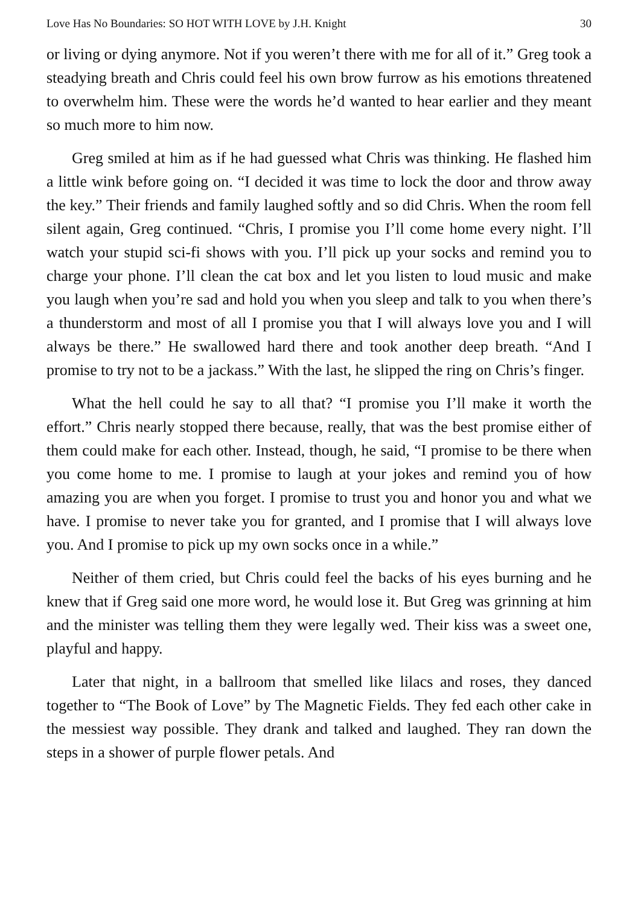Love Has No Boundaries: SO HOT WITH LOVE by J.H. Knight 30
or living or dying anymore. Not if you weren’t there with me for all of it.” Greg took a steadying breath and Chris could feel his own brow furrow as his emotions threatened to overwhelm him. These were the words he’d wanted to hear earlier and they meant so much more to him now.
Greg smiled at him as if he had guessed what Chris was thinking. He flashed him a little wink before going on. “I decided it was time to lock the door and throw away the key.” Their friends and family laughed softly and so did Chris. When the room fell silent again, Greg continued. “Chris, I promise you I’ll come home every night. I’ll watch your stupid sci-fi shows with you. I’ll pick up your socks and remind you to charge your phone. I’ll clean the cat box and let you listen to loud music and make you laugh when you’re sad and hold you when you sleep and talk to you when there’s a thunderstorm and most of all I promise you that I will always love you and I will always be there.” He swallowed hard there and took another deep breath. “And I promise to try not to be a jackass.” With the last, he slipped the ring on Chris’s finger.
What the hell could he say to all that? “I promise you I’ll make it worth the effort.” Chris nearly stopped there because, really, that was the best promise either of them could make for each other. Instead, though, he said, “I promise to be there when you come home to me. I promise to laugh at your jokes and remind you of how amazing you are when you forget. I promise to trust you and honor you and what we have. I promise to never take you for granted, and I promise that I will always love you. And I promise to pick up my own socks once in a while.”
Neither of them cried, but Chris could feel the backs of his eyes burning and he knew that if Greg said one more word, he would lose it. But Greg was grinning at him and the minister was telling them they were legally wed. Their kiss was a sweet one, playful and happy.
Later that night, in a ballroom that smelled like lilacs and roses, they danced together to “The Book of Love” by The Magnetic Fields. They fed each other cake in the messiest way possible. They drank and talked and laughed. They ran down the steps in a shower of purple flower petals. And